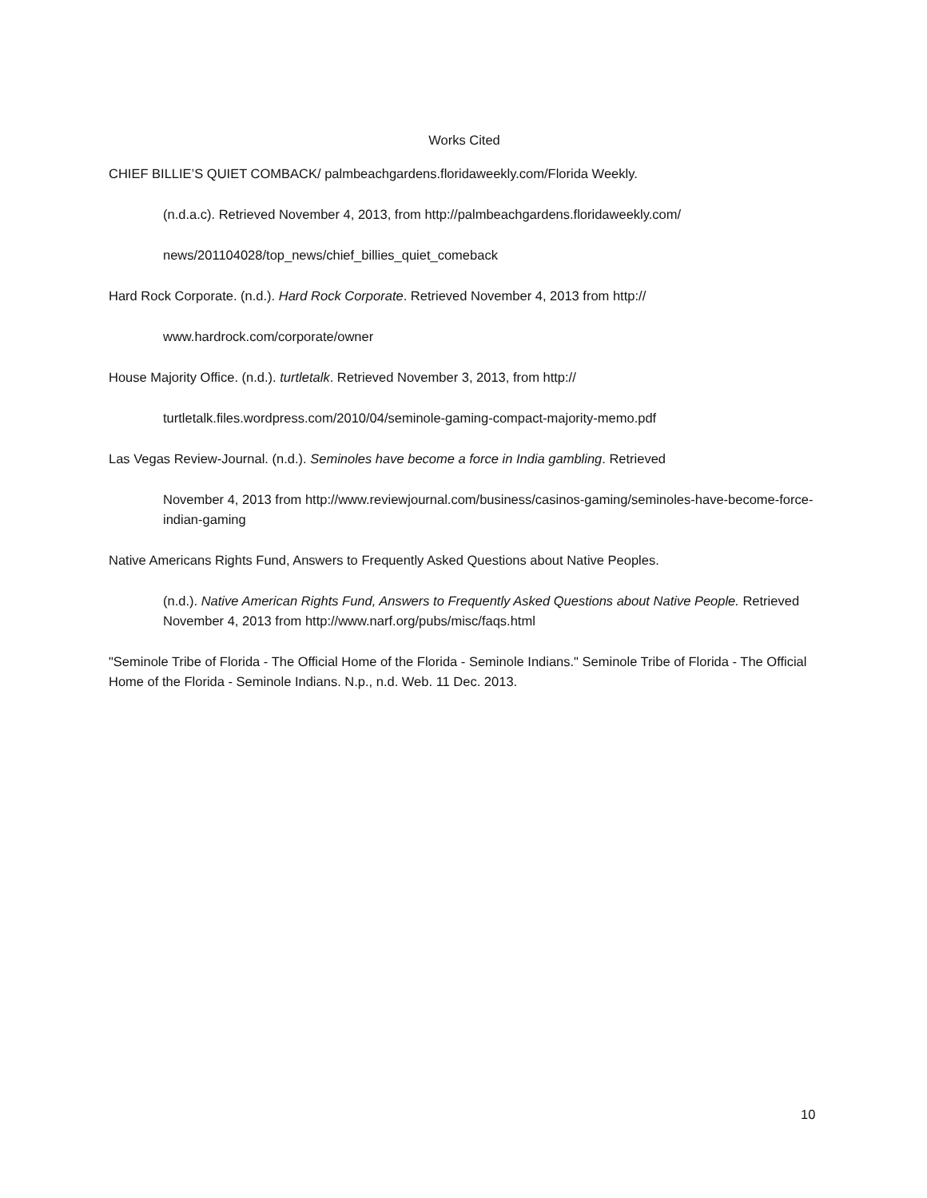Works Cited
CHIEF BILLIE’S QUIET COMBACK/ palmbeachgardens.floridaweekly.com/Florida Weekly.
(n.d.a.c). Retrieved November 4, 2013, from http://palmbeachgardens.floridaweekly.com/
news/201104028/top_news/chief_billies_quiet_comeback
Hard Rock Corporate. (n.d.). Hard Rock Corporate. Retrieved November 4, 2013 from http://
www.hardrock.com/corporate/owner
House Majority Office. (n.d.). turtletalk. Retrieved November 3, 2013, from http://
turtletalk.files.wordpress.com/2010/04/seminole-gaming-compact-majority-memo.pdf
Las Vegas Review-Journal. (n.d.). Seminoles have become a force in India gambling. Retrieved
November 4, 2013 from http://www.reviewjournal.com/business/casinos-gaming/seminoles-have-become-force-indian-gaming
Native Americans Rights Fund, Answers to Frequently Asked Questions about Native Peoples.
(n.d.). Native American Rights Fund, Answers to Frequently Asked Questions about Native People. Retrieved November 4, 2013 from http://www.narf.org/pubs/misc/faqs.html
"Seminole Tribe of Florida - The Official Home of the Florida - Seminole Indians." Seminole Tribe of Florida - The Official Home of the Florida - Seminole Indians. N.p., n.d. Web. 11 Dec. 2013.
10